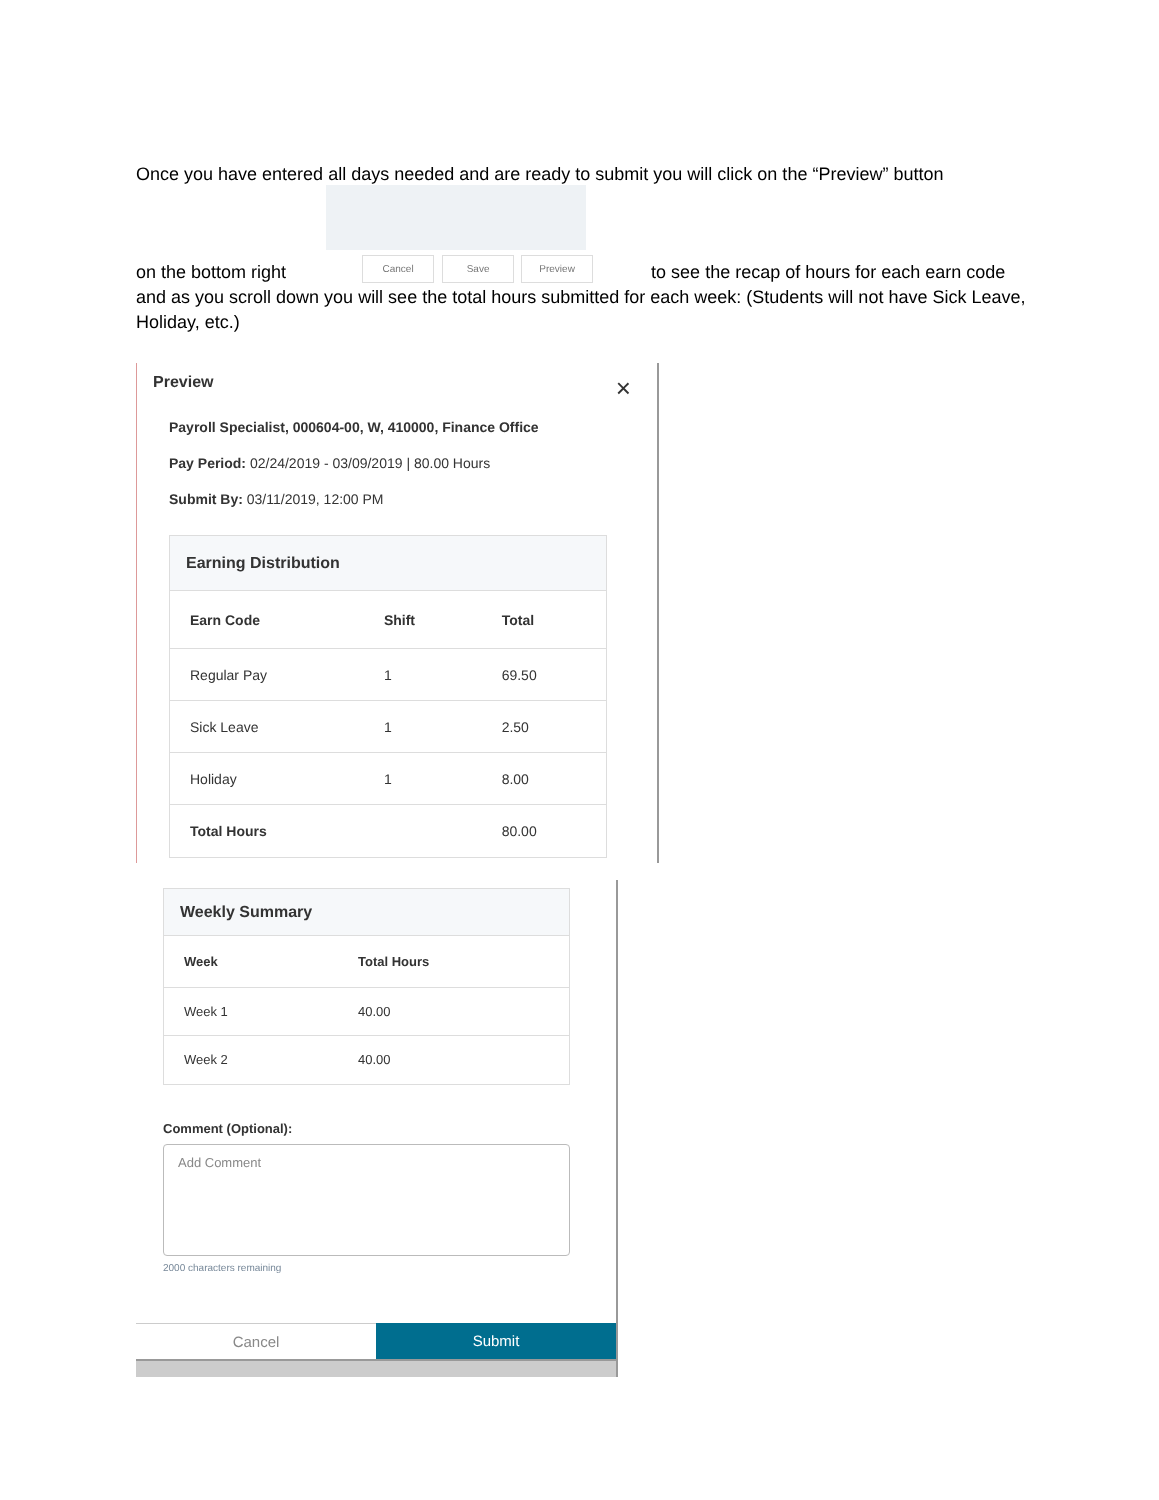Once you have entered all days needed and are ready to submit you will click on the “Preview” button
on the bottom right Cancel Save Preview to see the recap of hours for each earn code and as you scroll down you will see the total hours submitted for each week: (Students will not have Sick Leave, Holiday, etc.)
Preview ×
Payroll Specialist, 000604-00, W, 410000, Finance Office
Pay Period: 02/24/2019 - 03/09/2019 | 80.00 Hours
Submit By: 03/11/2019, 12:00 PM
Earning Distribution
| Earn Code | Shift | Total |
| --- | --- | --- |
| Regular Pay | 1 | 69.50 |
| Sick Leave | 1 | 2.50 |
| Holiday | 1 | 8.00 |
| Total Hours | | 80.00 |
Weekly Summary
| Week | Total Hours |
| --- | --- |
| Week 1 | 40.00 |
| Week 2 | 40.00 |
Comment (Optional):
Add Comment
2000 characters remaining
Cancel Submit